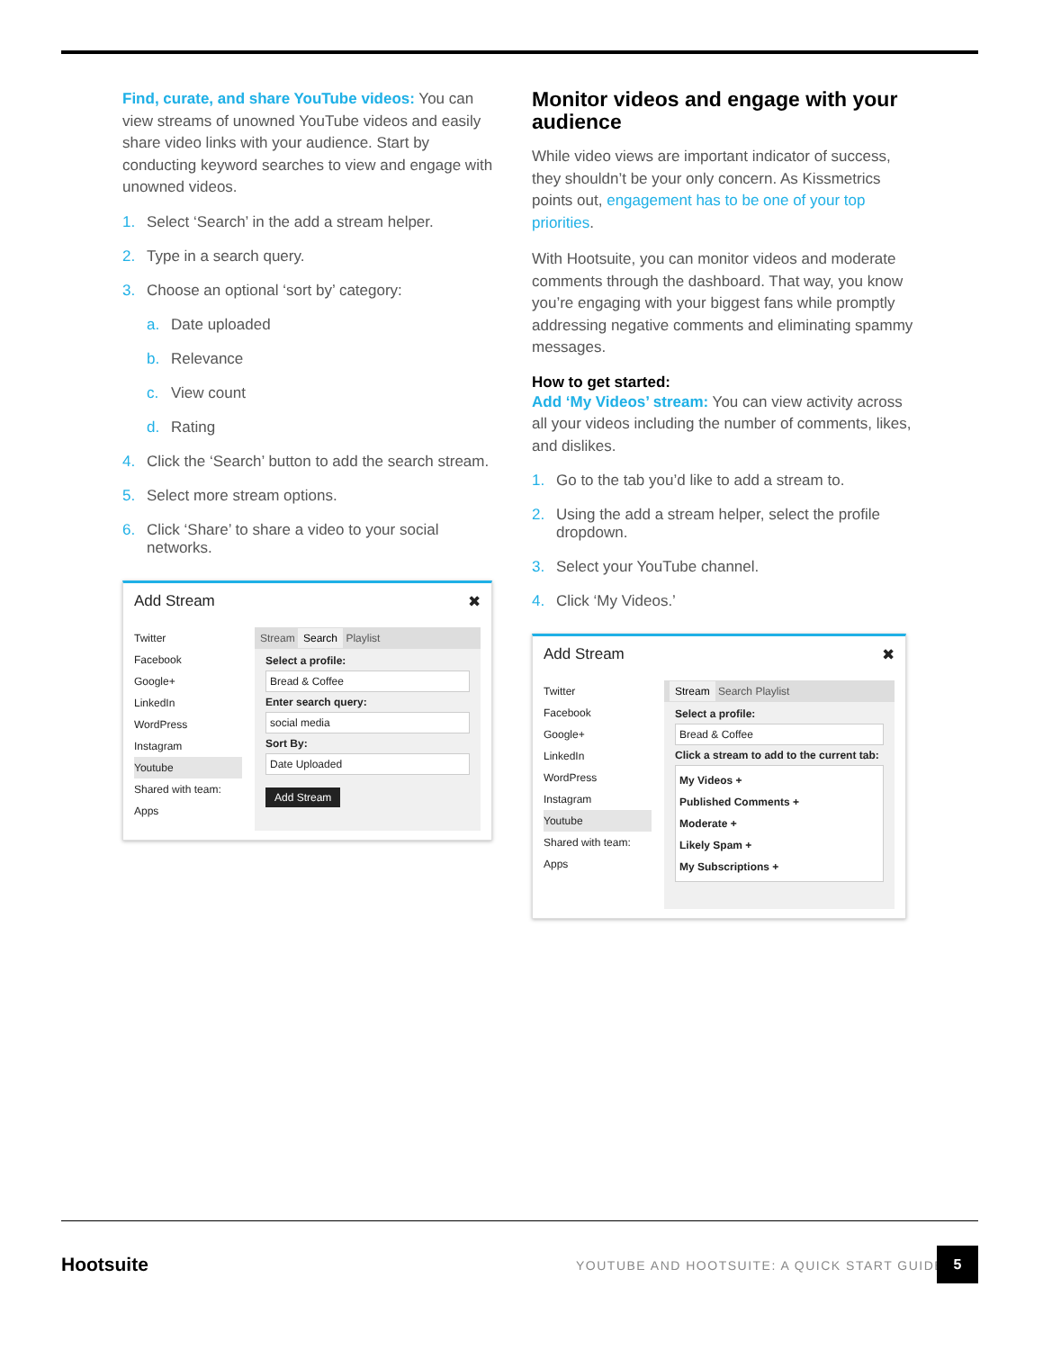Find, curate, and share YouTube videos: You can view streams of unowned YouTube videos and easily share video links with your audience. Start by conducting keyword searches to view and engage with unowned videos.
1. Select ‘Search’ in the add a stream helper.
2. Type in a search query.
3. Choose an optional ‘sort by’ category:
a. Date uploaded
b. Relevance
c. View count
d. Rating
4. Click the ‘Search’ button to add the search stream.
5. Select more stream options.
6. Click ‘Share’ to share a video to your social networks.
Add Stream ✖
Twitter
Facebook
Google+
LinkedIn
WordPress
Instagram
Youtube
Shared with team:
Apps
Stream Search Playlist
Select a profile:
Bread & Coffee
Enter search query:
social media
Sort By:
Date Uploaded
Add Stream
Monitor videos and engage with your audience
While video views are important indicator of success, they shouldn’t be your only concern. As Kissmetrics points out, engagement has to be one of your top priorities.
With Hootsuite, you can monitor videos and moderate comments through the dashboard. That way, you know you’re engaging with your biggest fans while promptly addressing negative comments and eliminating spammy messages.
How to get started:
Add ‘My Videos’ stream: You can view activity across all your videos including the number of comments, likes, and dislikes.
1. Go to the tab you’d like to add a stream to.
2. Using the add a stream helper, select the profile dropdown.
3. Select your YouTube channel.
4. Click ‘My Videos.’
Add Stream ✖
Twitter
Facebook
Google+
LinkedIn
WordPress
Instagram
Youtube
Shared with team:
Apps
Stream Search Playlist
Select a profile:
Bread & Coffee
Click a stream to add to the current tab:
My Videos +
Published Comments +
Moderate +
Likely Spam +
My Subscriptions +
Hootsuite
YOUTUBE AND HOOTSUITE: A QUICK START GUIDE
5